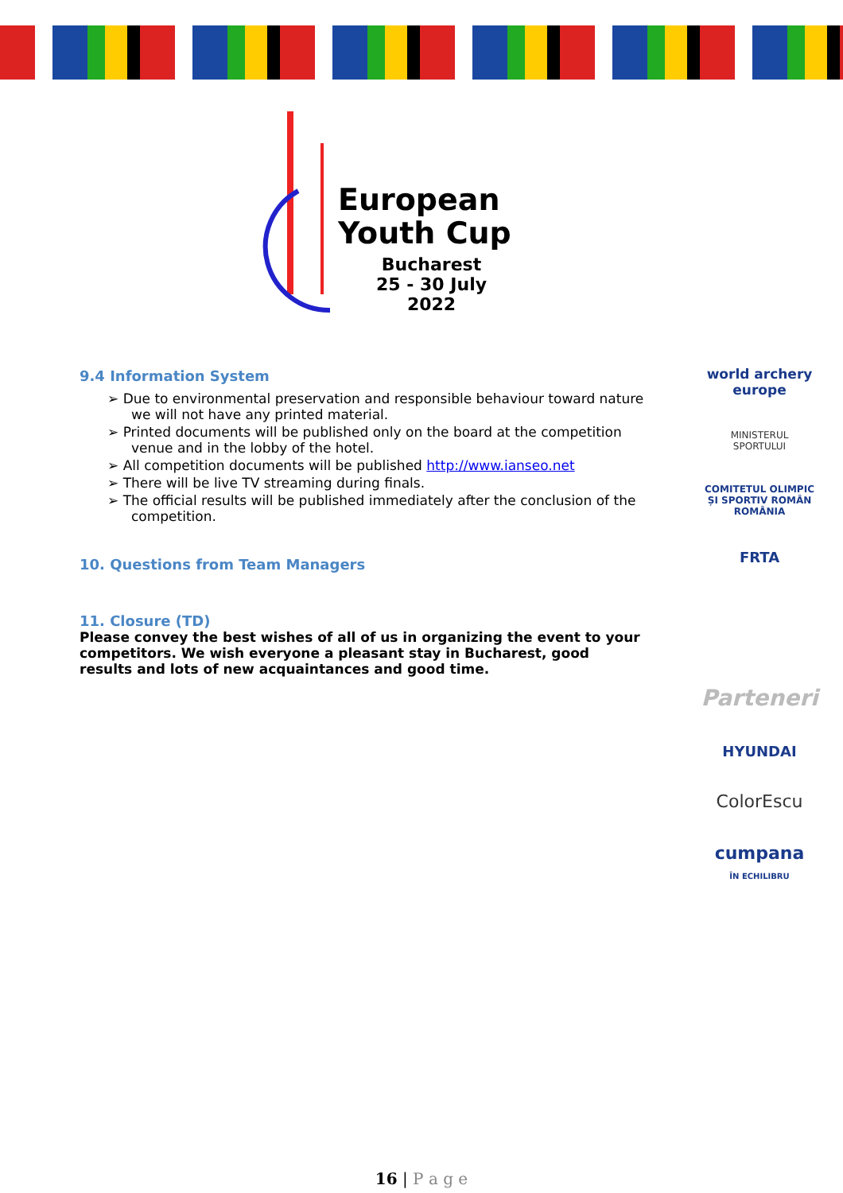European
Youth Cup
Bucharest
25 - 30 July 2022
9.4 Information System
➢ Due to environmental preservation and responsible behaviour toward nature we will not have any printed material.
➢ Printed documents will be published only on the board at the competition venue and in the lobby of the hotel.
➢ All competition documents will be published http://www.ianseo.net
➢ There will be live TV streaming during finals.
➢ The official results will be published immediately after the conclusion of the competition.
10. Questions from Team Managers
11. Closure (TD)
Please convey the best wishes of all of us in organizing the event to your competitors. We wish everyone a pleasant stay in Bucharest, good results and lots of new acquaintances and good time.
world archery
europe
MINISTERUL
SPORTULUI
COMITETUL OLIMPIC ȘI SPORTIV ROMÂN
ROMÂNIA
FRTA
Parteneri
HYUNDAI
ColorEscu
cumpana
ÎN ECHILIBRU
16 | P a g e